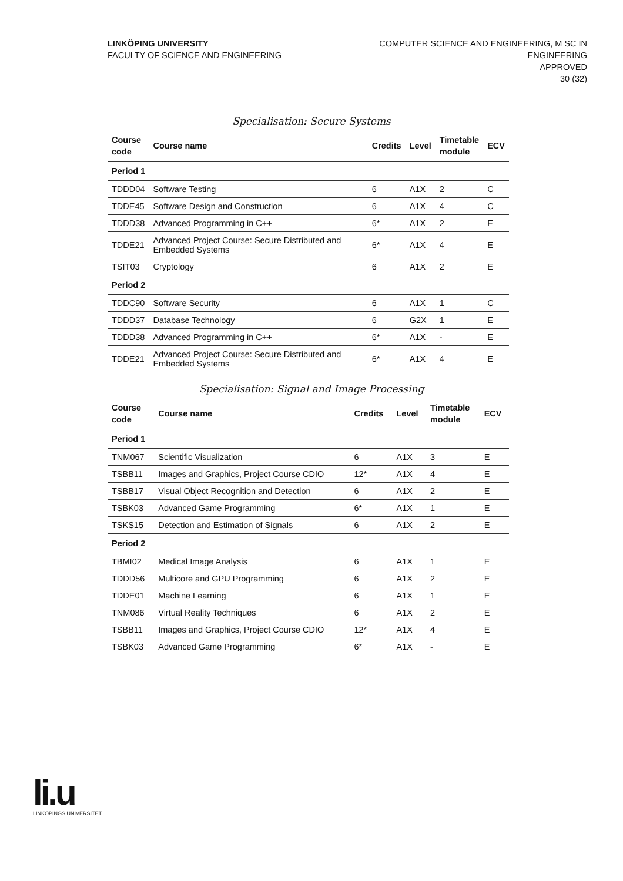LINKÖPING UNIVERSITY
FACULTY OF SCIENCE AND ENGINEERING
COMPUTER SCIENCE AND ENGINEERING, M SC IN
ENGINEERING
APPROVED
30 (32)
Specialisation: Secure Systems
| Course code | Course name | Credits | Level | Timetable module | ECV |
| --- | --- | --- | --- | --- | --- |
| Period 1 | | | | | |
| TDDD04 | Software Testing | 6 | A1X | 2 | C |
| TDDE45 | Software Design and Construction | 6 | A1X | 4 | C |
| TDDD38 | Advanced Programming in C++ | 6* | A1X | 2 | E |
| TDDE21 | Advanced Project Course: Secure Distributed and Embedded Systems | 6* | A1X | 4 | E |
| TSIT03 | Cryptology | 6 | A1X | 2 | E |
| Period 2 | | | | | |
| TDDC90 | Software Security | 6 | A1X | 1 | C |
| TDDD37 | Database Technology | 6 | G2X | 1 | E |
| TDDD38 | Advanced Programming in C++ | 6* | A1X | - | E |
| TDDE21 | Advanced Project Course: Secure Distributed and Embedded Systems | 6* | A1X | 4 | E |
Specialisation: Signal and Image Processing
| Course code | Course name | Credits | Level | Timetable module | ECV |
| --- | --- | --- | --- | --- | --- |
| Period 1 | | | | | |
| TNM067 | Scientific Visualization | 6 | A1X | 3 | E |
| TSBB11 | Images and Graphics, Project Course CDIO | 12* | A1X | 4 | E |
| TSBB17 | Visual Object Recognition and Detection | 6 | A1X | 2 | E |
| TSBK03 | Advanced Game Programming | 6* | A1X | 1 | E |
| TSKS15 | Detection and Estimation of Signals | 6 | A1X | 2 | E |
| Period 2 | | | | | |
| TBMI02 | Medical Image Analysis | 6 | A1X | 1 | E |
| TDDD56 | Multicore and GPU Programming | 6 | A1X | 2 | E |
| TDDE01 | Machine Learning | 6 | A1X | 1 | E |
| TNM086 | Virtual Reality Techniques | 6 | A1X | 2 | E |
| TSBB11 | Images and Graphics, Project Course CDIO | 12* | A1X | 4 | E |
| TSBK03 | Advanced Game Programming | 6* | A1X | - | E |
li.u
LINKÖPINGS UNIVERSITET